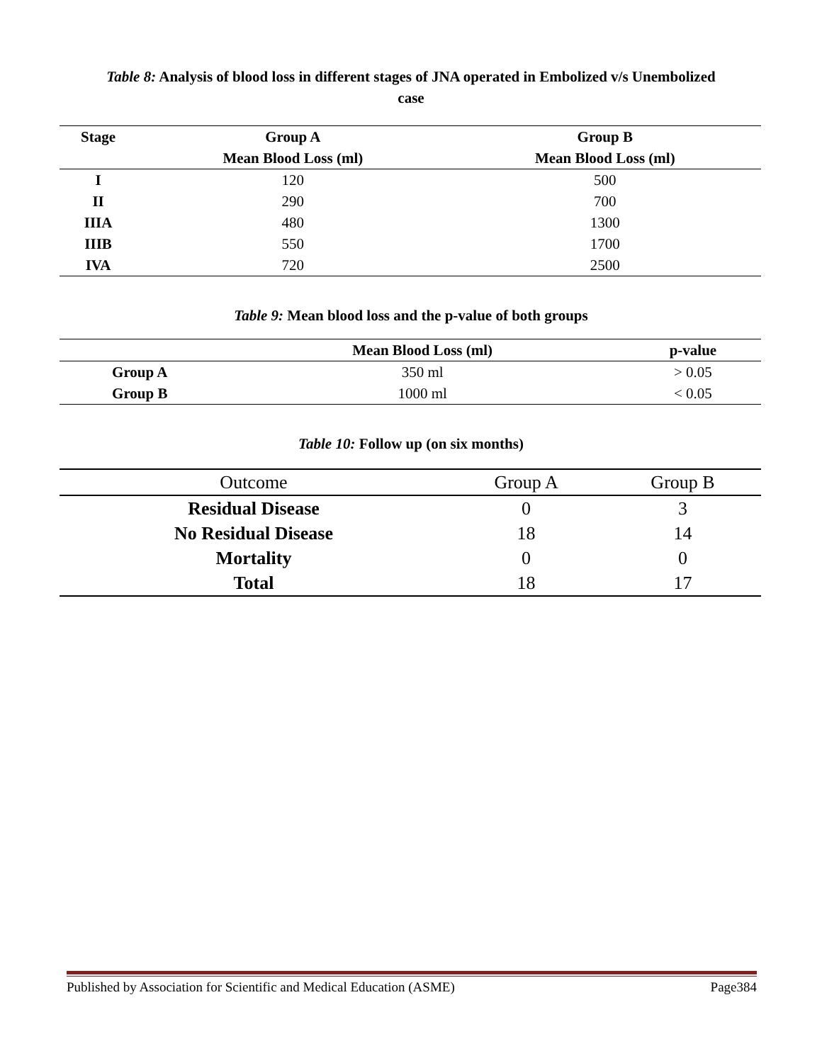Table 8: Analysis of blood loss in different stages of JNA operated in Embolized v/s Unembolized
case
| Stage | Group A | Group B |
| --- | --- | --- |
| | Mean Blood Loss (ml) | Mean Blood Loss (ml) |
| I | 120 | 500 |
| II | 290 | 700 |
| IIIA | 480 | 1300 |
| IIIB | 550 | 1700 |
| IVA | 720 | 2500 |
Table 9: Mean blood loss and the p-value of both groups
| | Mean Blood Loss (ml) | p-value |
| --- | --- | --- |
| Group A | 350 ml | > 0.05 |
| Group B | 1000 ml | < 0.05 |
Table 10: Follow up (on six months)
| Outcome | Group A | Group B |
| --- | --- | --- |
| Residual Disease | 0 | 3 |
| No Residual Disease | 18 | 14 |
| Mortality | 0 | 0 |
| Total | 18 | 17 |
Published by Association for Scientific and Medical Education (ASME) Page384